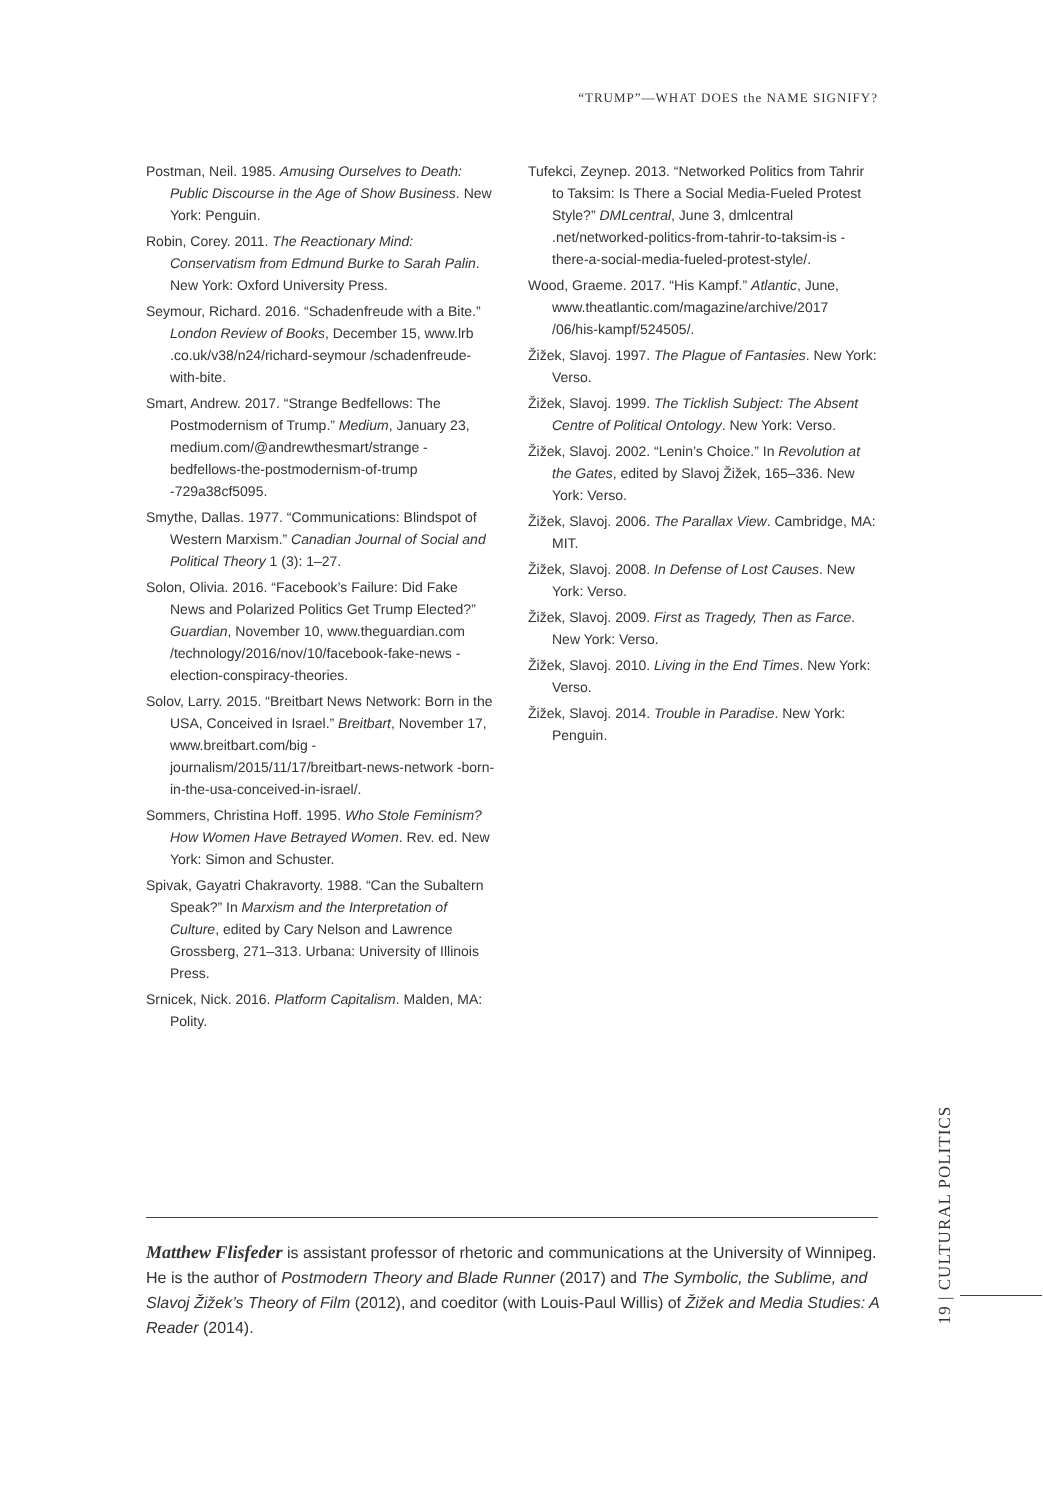“TRUMP”—WHAT DOES the NAME SIGNIFY?
Postman, Neil. 1985. Amusing Ourselves to Death: Public Discourse in the Age of Show Business. New York: Penguin.
Robin, Corey. 2011. The Reactionary Mind: Conservatism from Edmund Burke to Sarah Palin. New York: Oxford University Press.
Seymour, Richard. 2016. “Schadenfreude with a Bite.” London Review of Books, December 15, www.lrb .co.uk/v38/n24/richard-seymour /schadenfreude-with-bite.
Smart, Andrew. 2017. “Strange Bedfellows: The Postmodernism of Trump.” Medium, January 23, medium.com/@andrewthesmart/strange -bedfellows-the-postmodernism-of-trump -729a38cf5095.
Smythe, Dallas. 1977. “Communications: Blindspot of Western Marxism.” Canadian Journal of Social and Political Theory 1 (3): 1–27.
Solon, Olivia. 2016. “Facebook’s Failure: Did Fake News and Polarized Politics Get Trump Elected?” Guardian, November 10, www.theguardian.com /technology/2016/nov/10/facebook-fake-news -election-conspiracy-theories.
Solov, Larry. 2015. “Breitbart News Network: Born in the USA, Conceived in Israel.” Breitbart, November 17, www.breitbart.com/big -journalism/2015/11/17/breitbart-news-network -born-in-the-usa-conceived-in-israel/.
Sommers, Christina Hoff. 1995. Who Stole Feminism? How Women Have Betrayed Women. Rev. ed. New York: Simon and Schuster.
Spivak, Gayatri Chakravorty. 1988. “Can the Subaltern Speak?” In Marxism and the Interpretation of Culture, edited by Cary Nelson and Lawrence Grossberg, 271–313. Urbana: University of Illinois Press.
Srnicek, Nick. 2016. Platform Capitalism. Malden, MA: Polity.
Tufekci, Zeynep. 2013. “Networked Politics from Tahrir to Taksim: Is There a Social Media-Fueled Protest Style?” DMLcentral, June 3, dmlcentral .net/networked-politics-from-tahrir-to-taksim-is -there-a-social-media-fueled-protest-style/.
Wood, Graeme. 2017. “His Kampf.” Atlantic, June, www.theatlantic.com/magazine/archive/2017 /06/his-kampf/524505/.
Žižek, Slavoj. 1997. The Plague of Fantasies. New York: Verso.
Žižek, Slavoj. 1999. The Ticklish Subject: The Absent Centre of Political Ontology. New York: Verso.
Žižek, Slavoj. 2002. “Lenin’s Choice.” In Revolution at the Gates, edited by Slavoj Žižek, 165–336. New York: Verso.
Žižek, Slavoj. 2006. The Parallax View. Cambridge, MA: MIT.
Žižek, Slavoj. 2008. In Defense of Lost Causes. New York: Verso.
Žižek, Slavoj. 2009. First as Tragedy, Then as Farce. New York: Verso.
Žižek, Slavoj. 2010. Living in the End Times. New York: Verso.
Žižek, Slavoj. 2014. Trouble in Paradise. New York: Penguin.
Matthew Flisfeder is assistant professor of rhetoric and communications at the University of Winnipeg. He is the author of Postmodern Theory and Blade Runner (2017) and The Symbolic, the Sublime, and Slavoj Žižek’s Theory of Film (2012), and coeditor (with Louis-Paul Willis) of Žižek and Media Studies: A Reader (2014).
19 | CULTURAL POLITICS